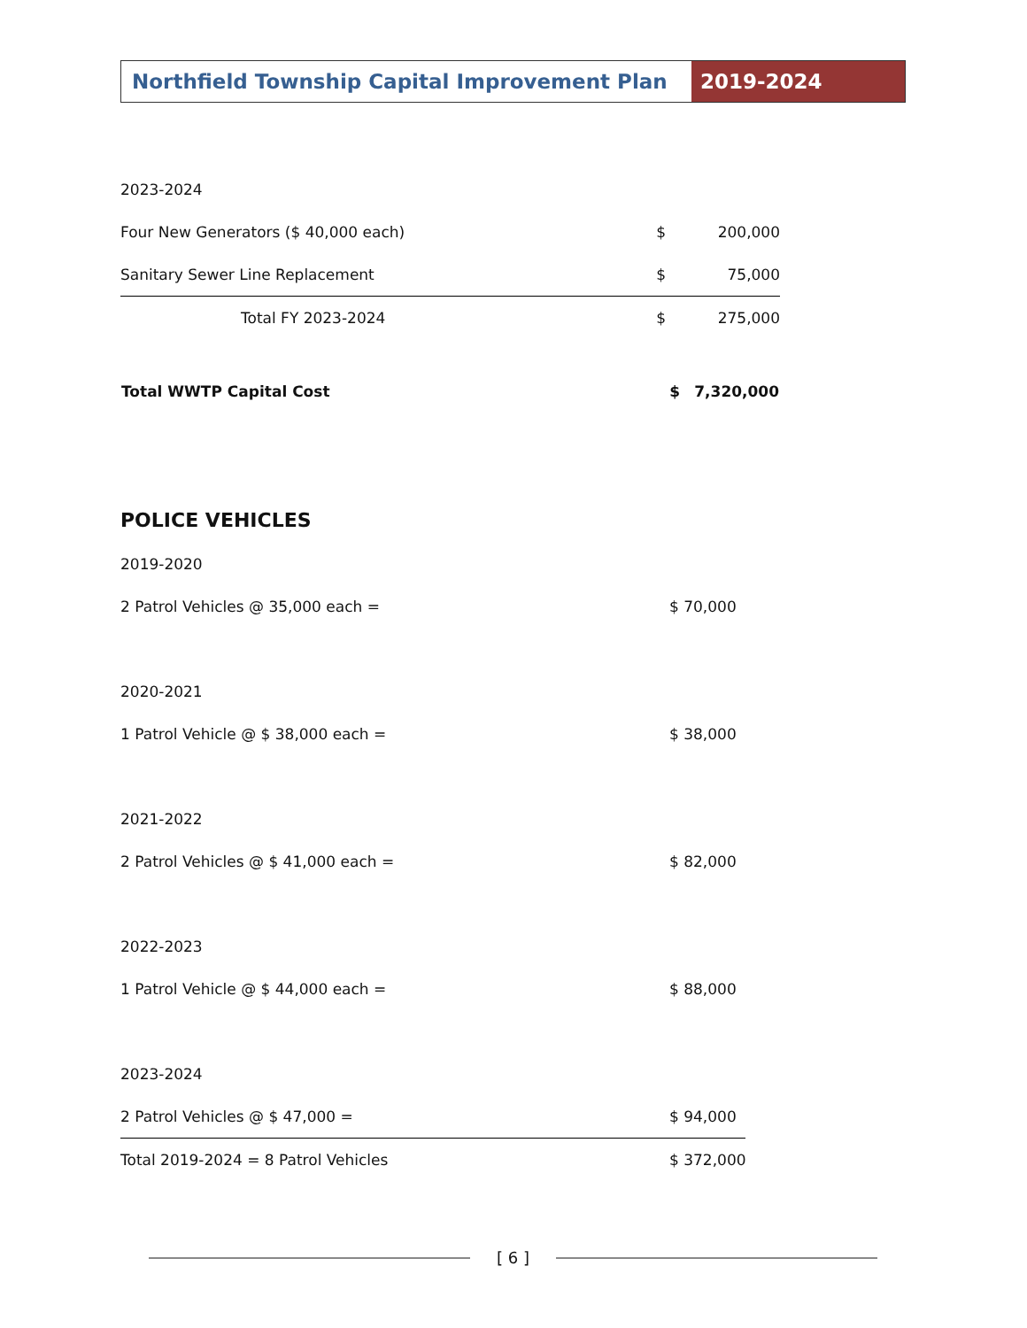Northfield Township Capital Improvement Plan
2019-2024
| 2023-2024 | | |
| Four New Generators ($ 40,000 each) | $ | 200,000 |
| Sanitary Sewer Line Replacement | $ | 75,000 |
| Total FY 2023-2024 | $ | 275,000 |
| Total WWTP Capital Cost | $ | 7,320,000 |
POLICE VEHICLES
2019-2020
2 Patrol Vehicles @ 35,000 each = $ 70,000
2020-2021
1 Patrol Vehicle @ $ 38,000 each = $ 38,000
2021-2022
2 Patrol Vehicles @ $ 41,000 each = $ 82,000
2022-2023
1 Patrol Vehicle @ $ 44,000 each = $ 88,000
2023-2024
2 Patrol Vehicles @ $ 47,000 = $ 94,000
Total 2019-2024 = 8 Patrol Vehicles $ 372,000
[ 6 ]